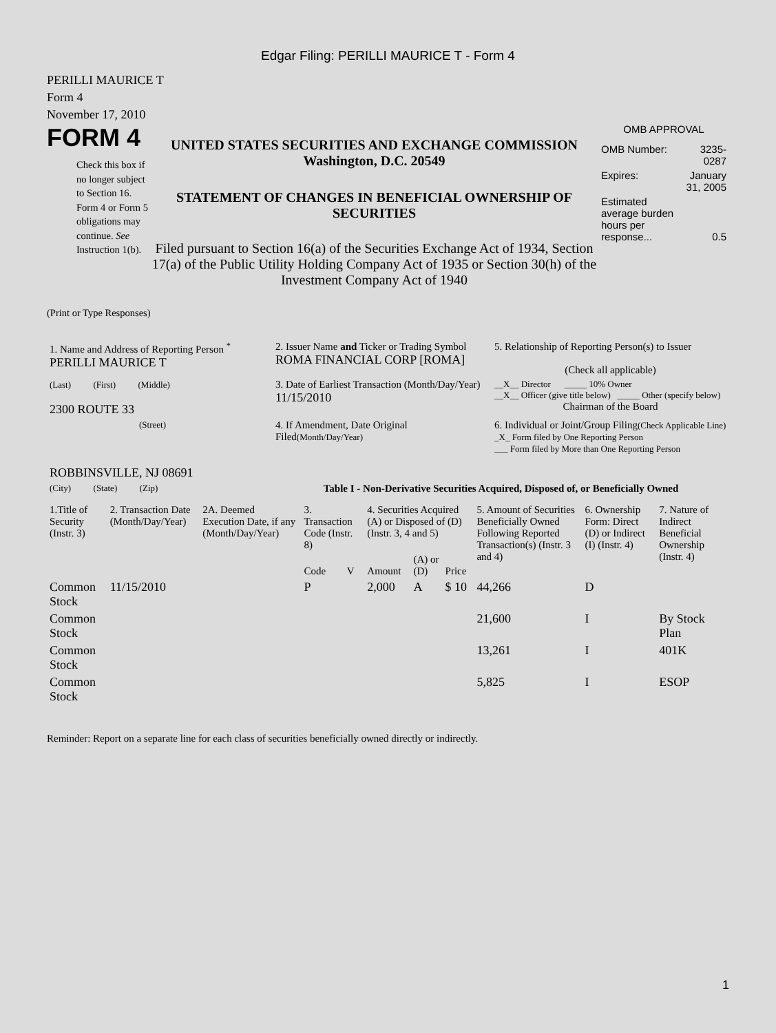Edgar Filing: PERILLI MAURICE T - Form 4
PERILLI MAURICE T
Form 4
November 17, 2010
FORM 4
Check this box if no longer subject to Section 16. Form 4 or Form 5 obligations may continue. See Instruction 1(b).
UNITED STATES SECURITIES AND EXCHANGE COMMISSION
Washington, D.C. 20549
STATEMENT OF CHANGES IN BENEFICIAL OWNERSHIP OF SECURITIES
Filed pursuant to Section 16(a) of the Securities Exchange Act of 1934, Section 17(a) of the Public Utility Holding Company Act of 1935 or Section 30(h) of the Investment Company Act of 1940
OMB APPROVAL
| OMB Number: | 3235-0287 |
| Expires: | January 31, 2005 |
| Estimated average burden hours per response... | 0.5 |
(Print or Type Responses)
| 1. Name and Address of Reporting Person <sup>*</sup> PERILLI MAURICE T | 2. Issuer Name and Ticker or Trading Symbol ROMA FINANCIAL CORP [ROMA] | 5. Relationship of Reporting Person(s) to Issuer (Check all applicable) |
| (Last) (First) (Middle) 2300 ROUTE 33 | 3. Date of Earliest Transaction (Month/Day/Year) 11/15/2010 | __X__ Director _____ 10% Owner __X__ Officer (give title below) _____ Other (specify below) Chairman of the Board |
| (Street) ROBBINSVILLE, NJ 08691 | 4. If Amendment, Date Original Filed (Month/Day/Year) | 6. Individual or Joint/Group Filing (Check Applicable Line) _X_ Form filed by One Reporting Person ___ Form filed by More than One Reporting Person |
| (City) (State) (Zip) | Table I - Non-Derivative Securities Acquired, Disposed of, or Beneficially Owned | |
| 1.Title of Security (Instr. 3) | 2. Transaction Date (Month/Day/Year) | 2A. Deemed Execution Date, if any (Month/Day/Year) | 3. Transaction Code (Instr. 8) | | 4. Securities Acquired (A) or Disposed of (D) (Instr. 3, 4 and 5) | | | 5. Amount of Securities Beneficially Owned Following Reported Transaction(s) (Instr. 3 and 4) | 6. Ownership Form: Direct (D) or Indirect (I) (Instr. 4) | 7. Nature of Indirect Beneficial Ownership (Instr. 4) |
| --- | --- | --- | --- | --- | --- | --- | --- | --- | --- | --- |
| | | | Code | V | Amount | (A) or (D) | Price | | | |
| Common Stock | 11/15/2010 | | P | | 2,000 | A | $ 10 | 44,266 | D | |
| Common Stock | | | | | | | | 21,600 | I | By Stock Plan |
| Common Stock | | | | | | | | 13,261 | I | 401K |
| Common Stock | | | | | | | | 5,825 | I | ESOP |
Reminder: Report on a separate line for each class of securities beneficially owned directly or indirectly.
1